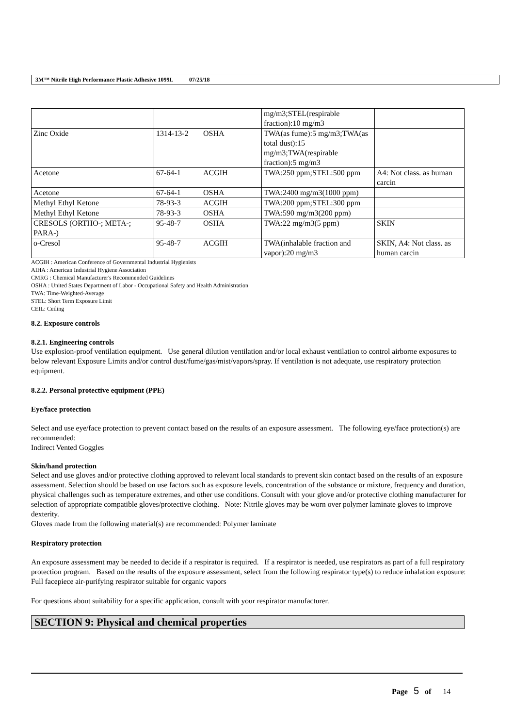3M™ Nitrile High Performance Plastic Adhesive 1099L 07/25/18
| | | | mg/m3;STEL(respirable fraction):10 mg/m3 | |
| Zinc Oxide | 1314-13-2 | OSHA | TWA(as fume):5 mg/m3;TWA(as total dust):15 mg/m3;TWA(respirable fraction):5 mg/m3 | |
| Acetone | 67-64-1 | ACGIH | TWA:250 ppm;STEL:500 ppm | A4: Not class. as human carcin |
| Acetone | 67-64-1 | OSHA | TWA:2400 mg/m3(1000 ppm) | |
| Methyl Ethyl Ketone | 78-93-3 | ACGIH | TWA:200 ppm;STEL:300 ppm | |
| Methyl Ethyl Ketone | 78-93-3 | OSHA | TWA:590 mg/m3(200 ppm) | |
| CRESOLS (ORTHO-; META-; PARA-) | 95-48-7 | OSHA | TWA:22 mg/m3(5 ppm) | SKIN |
| o-Cresol | 95-48-7 | ACGIH | TWA(inhalable fraction and vapor):20 mg/m3 | SKIN, A4: Not class. as human carcin |
ACGIH : American Conference of Governmental Industrial Hygienists
AIHA : American Industrial Hygiene Association
CMRG : Chemical Manufacturer's Recommended Guidelines
OSHA : United States Department of Labor - Occupational Safety and Health Administration
TWA: Time-Weighted-Average
STEL: Short Term Exposure Limit
CEIL: Ceiling
8.2. Exposure controls
8.2.1. Engineering controls
Use explosion-proof ventilation equipment. Use general dilution ventilation and/or local exhaust ventilation to control airborne exposures to below relevant Exposure Limits and/or control dust/fume/gas/mist/vapors/spray. If ventilation is not adequate, use respiratory protection equipment.
8.2.2. Personal protective equipment (PPE)
Eye/face protection
Select and use eye/face protection to prevent contact based on the results of an exposure assessment. The following eye/face protection(s) are recommended:
Indirect Vented Goggles
Skin/hand protection
Select and use gloves and/or protective clothing approved to relevant local standards to prevent skin contact based on the results of an exposure assessment. Selection should be based on use factors such as exposure levels, concentration of the substance or mixture, frequency and duration, physical challenges such as temperature extremes, and other use conditions. Consult with your glove and/or protective clothing manufacturer for selection of appropriate compatible gloves/protective clothing. Note: Nitrile gloves may be worn over polymer laminate gloves to improve dexterity.
Gloves made from the following material(s) are recommended: Polymer laminate
Respiratory protection
An exposure assessment may be needed to decide if a respirator is required. If a respirator is needed, use respirators as part of a full respiratory protection program. Based on the results of the exposure assessment, select from the following respirator type(s) to reduce inhalation exposure:
Full facepiece air-purifying respirator suitable for organic vapors
For questions about suitability for a specific application, consult with your respirator manufacturer.
SECTION 9: Physical and chemical properties
Page 5 of 14